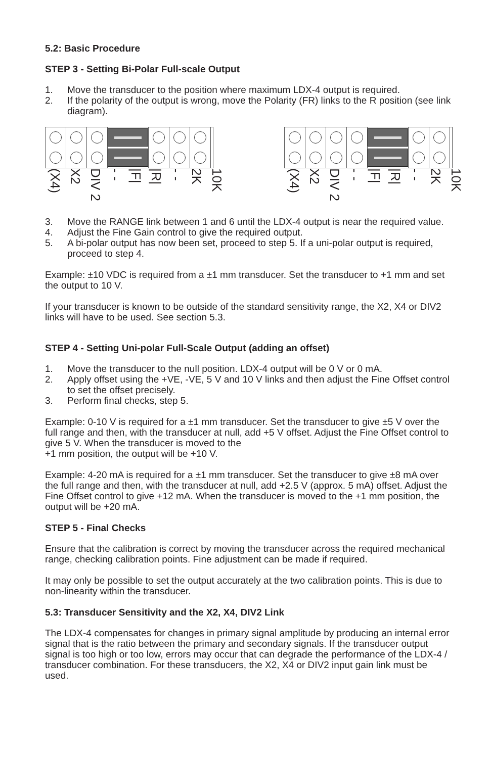5.2: Basic Procedure
STEP 3 - Setting Bi-Polar Full-scale Output
1. Move the transducer to the position where maximum LDX-4 output is required.
2. If the polarity of the output is wrong, move the Polarity (FR) links to the R position (see link diagram).
(X4)
X2
DIV 2
- -
|F|
|R|
- -
2K
10K
(X4)
X2
DIV 2
- -
|F|
|R|
- -
2K
10K
3. Move the RANGE link between 1 and 6 until the LDX-4 output is near the required value.
4. Adjust the Fine Gain control to give the required output.
5. A bi-polar output has now been set, proceed to step 5. If a uni-polar output is required, proceed to step 4.
Example: ±10 VDC is required from a ±1 mm transducer. Set the transducer to +1 mm and set the output to 10 V.
If your transducer is known to be outside of the standard sensitivity range, the X2, X4 or DIV2 links will have to be used. See section 5.3.
STEP 4 - Setting Uni-polar Full-Scale Output (adding an offset)
1. Move the transducer to the null position. LDX-4 output will be 0 V or 0 mA.
2. Apply offset using the +VE, -VE, 5 V and 10 V links and then adjust the Fine Offset control to set the offset precisely.
3. Perform final checks, step 5.
Example: 0-10 V is required for a ±1 mm transducer. Set the transducer to give ±5 V over the full range and then, with the transducer at null, add +5 V offset. Adjust the Fine Offset control to give 5 V. When the transducer is moved to the
+1 mm position, the output will be +10 V.
Example: 4-20 mA is required for a ±1 mm transducer. Set the transducer to give ±8 mA over the full range and then, with the transducer at null, add +2.5 V (approx. 5 mA) offset. Adjust the Fine Offset control to give +12 mA. When the transducer is moved to the +1 mm position, the output will be +20 mA.
STEP 5 - Final Checks
Ensure that the calibration is correct by moving the transducer across the required mechanical range, checking calibration points. Fine adjustment can be made if required.
It may only be possible to set the output accurately at the two calibration points. This is due to non-linearity within the transducer.
5.3: Transducer Sensitivity and the X2, X4, DIV2 Link
The LDX-4 compensates for changes in primary signal amplitude by producing an internal error signal that is the ratio between the primary and secondary signals. If the transducer output signal is too high or too low, errors may occur that can degrade the performance of the LDX-4 / transducer combination. For these transducers, the X2, X4 or DIV2 input gain link must be used.